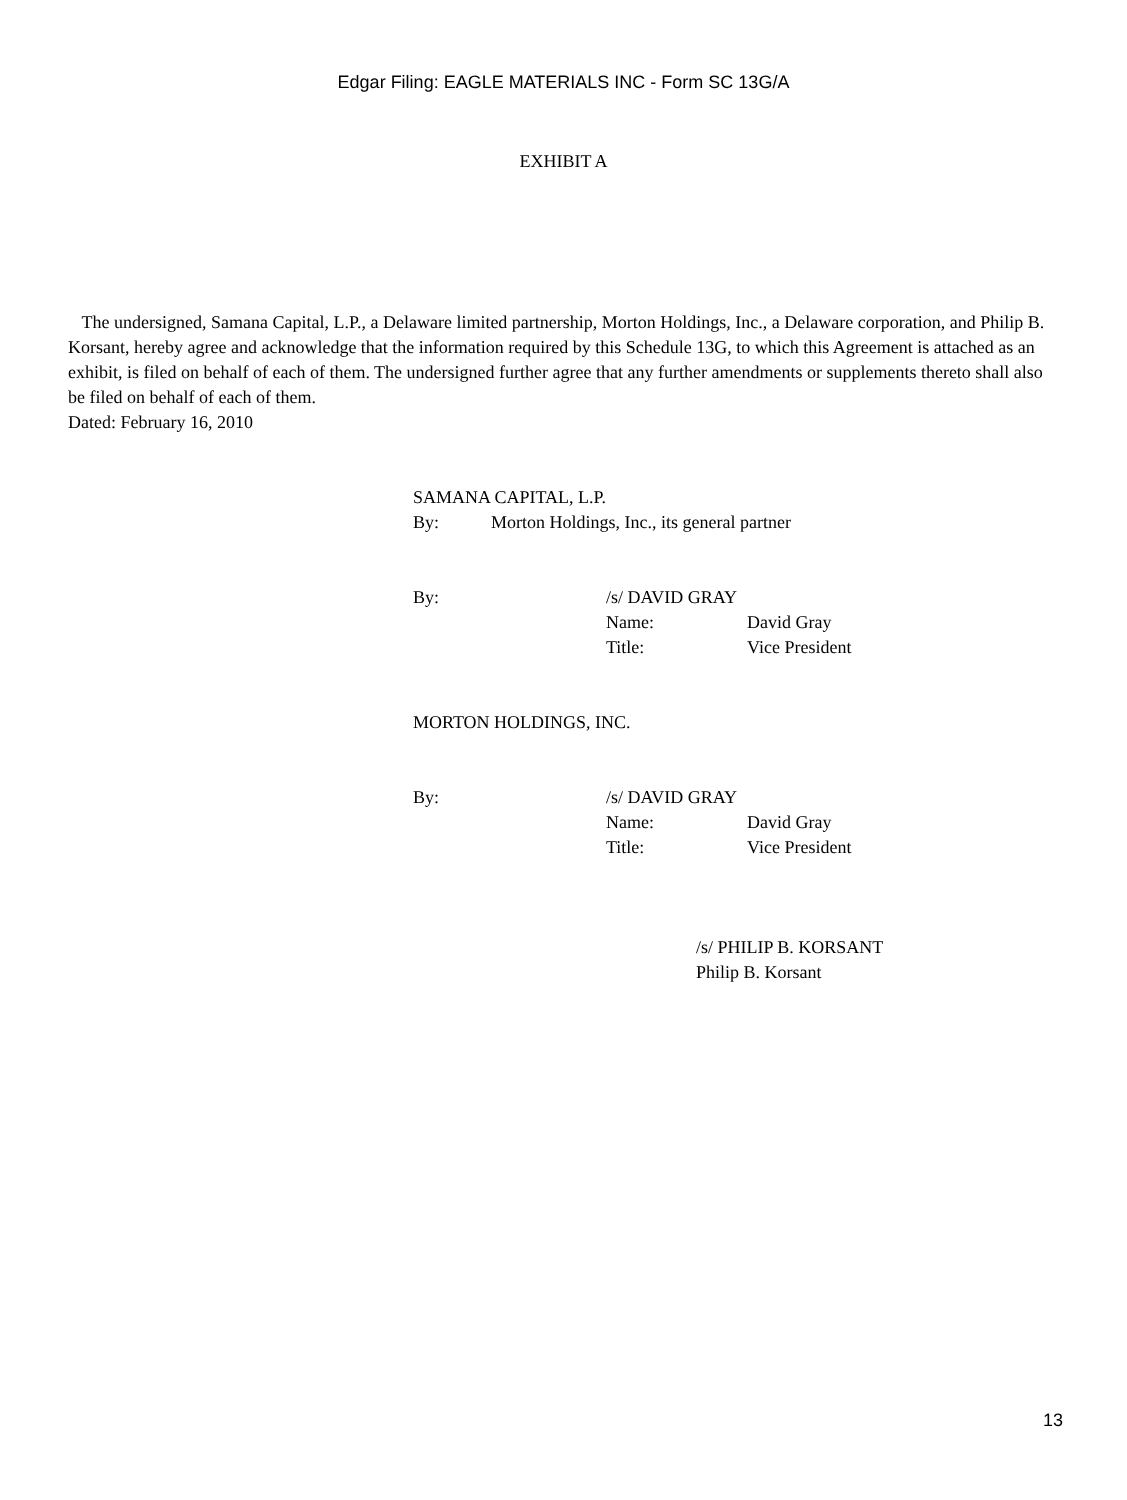Edgar Filing: EAGLE MATERIALS INC - Form SC 13G/A
EXHIBIT A
The undersigned, Samana Capital, L.P., a Delaware limited partnership, Morton Holdings, Inc., a Delaware corporation, and Philip B. Korsant, hereby agree and acknowledge that the information required by this Schedule 13G, to which this Agreement is attached as an exhibit, is filed on behalf of each of them. The undersigned further agree that any further amendments or supplements thereto shall also be filed on behalf of each of them.
Dated: February 16, 2010
SAMANA CAPITAL, L.P.
By: Morton Holdings, Inc., its general partner
By: /s/ DAVID GRAY
Name: David Gray
Title: Vice President
MORTON HOLDINGS, INC.
By: /s/ DAVID GRAY
Name: David Gray
Title: Vice President
/s/ PHILIP B. KORSANT
Philip B. Korsant
13